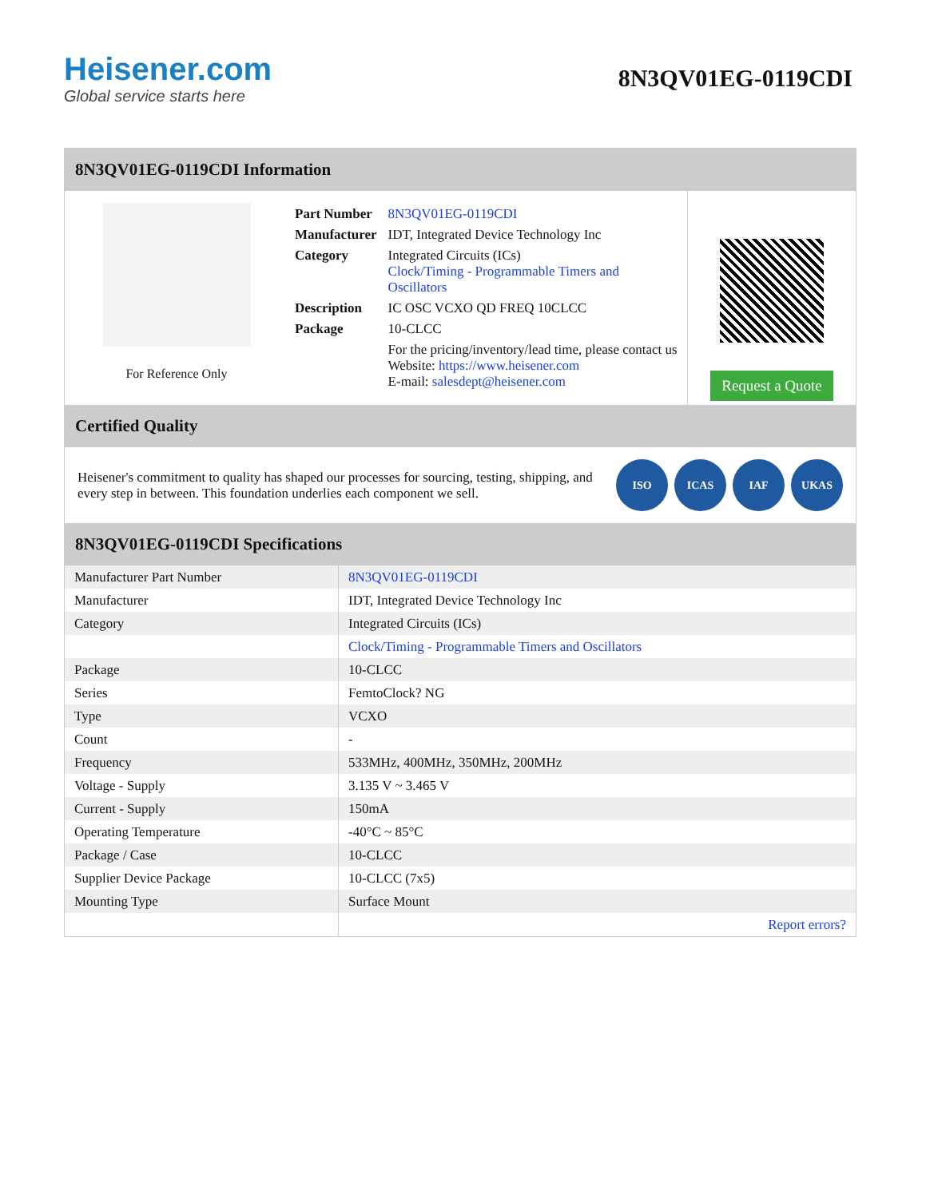Heisener.com
Global service starts here
8N3QV01EG-0119CDI
8N3QV01EG-0119CDI Information
For Reference Only
| Part Number | 8N3QV01EG-0119CDI |
| Manufacturer | IDT, Integrated Device Technology Inc |
| Category | Integrated Circuits (ICs) Clock/Timing - Programmable Timers and Oscillators |
| Description | IC OSC VCXO QD FREQ 10CLCC |
| Package | 10-CLCC |
| | For the pricing/inventory/lead time, please contact us Website: https://www.heisener.com E-mail: salesdept@heisener.com |
Request a Quote
Certified Quality
Heisener's commitment to quality has shaped our processes for sourcing, testing, shipping, and every step in between. This foundation underlies each component we sell.
ISO ICAS IAF UKAS
8N3QV01EG-0119CDI Specifications
| Manufacturer Part Number | 8N3QV01EG-0119CDI |
| Manufacturer | IDT, Integrated Device Technology Inc |
| Category | Integrated Circuits (ICs) |
| | Clock/Timing - Programmable Timers and Oscillators |
| Package | 10-CLCC |
| Series | FemtoClock? NG |
| Type | VCXO |
| Count | - |
| Frequency | 533MHz, 400MHz, 350MHz, 200MHz |
| Voltage - Supply | 3.135 V ~ 3.465 V |
| Current - Supply | 150mA |
| Operating Temperature | -40°C ~ 85°C |
| Package / Case | 10-CLCC |
| Supplier Device Package | 10-CLCC (7x5) |
| Mounting Type | Surface Mount |
| | Report errors? |